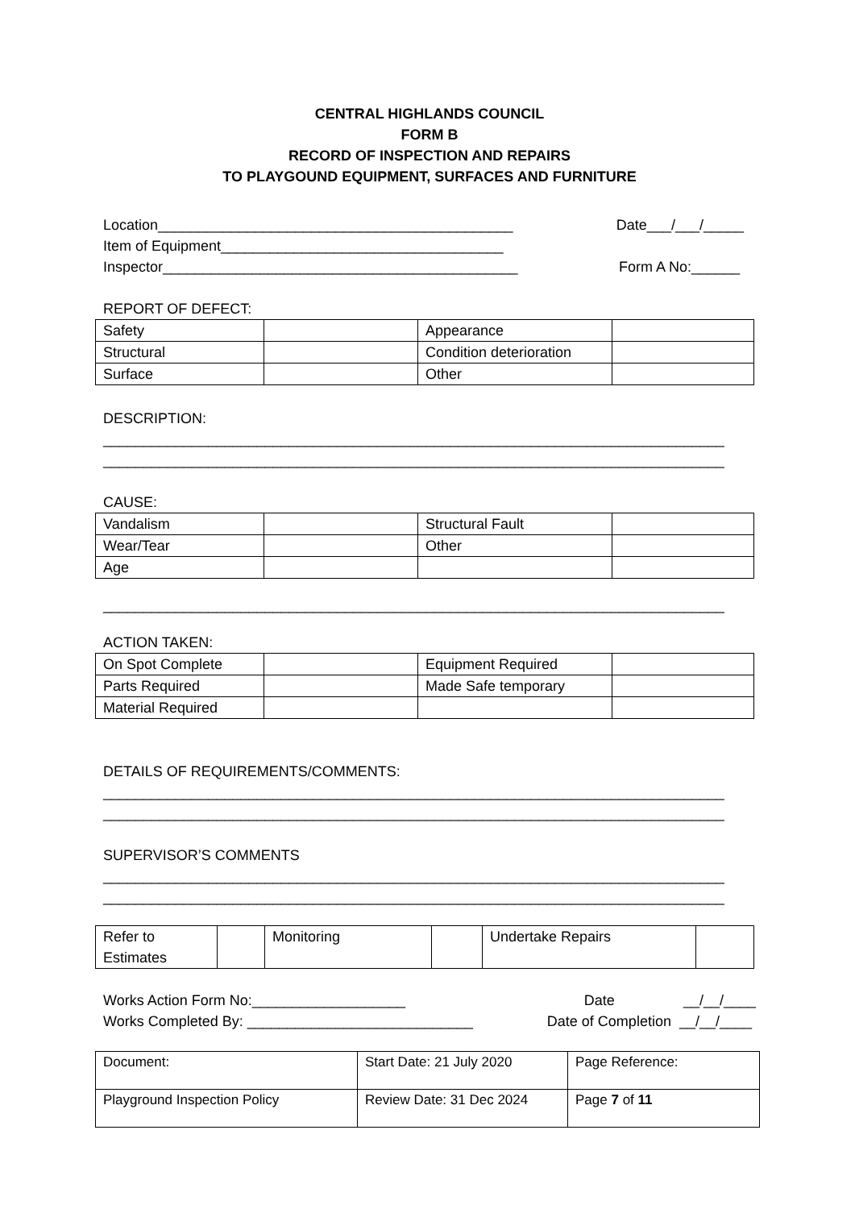CENTRAL HIGHLANDS COUNCIL
FORM B
RECORD OF INSPECTION AND REPAIRS
TO PLAYGOUND EQUIPMENT, SURFACES AND FURNITURE
Location____________________________________________
Date___/___/_____
Item of Equipment___________________________________
Inspector____________________________________________
Form A No:______
REPORT OF DEFECT:
| Safety | | Appearance | |
| Structural | | Condition deterioration | |
| Surface | | Other | |
DESCRIPTION:
_____________________________________________________________________________
_____________________________________________________________________________
CAUSE:
| Vandalism | | Structural Fault | |
| Wear/Tear | | Other | |
| Age | | | |
_____________________________________________________________________________
ACTION TAKEN:
| On Spot Complete | | Equipment Required | |
| Parts Required | | Made Safe temporary | |
| Material Required | | | |
DETAILS OF REQUIREMENTS/COMMENTS:
_____________________________________________________________________________
_____________________________________________________________________________
SUPERVISOR’S COMMENTS
_____________________________________________________________________________
_____________________________________________________________________________
| Refer to Estimates | | Monitoring | | Undertake Repairs | |
Works Action Form No:___________________
Date __/__/____
Works Completed By: ____________________________
Date of Completion __/__/____
| Document: | Start Date: 21 July 2020 | Page Reference: |
| Playground Inspection Policy | Review Date: 31 Dec 2024 | Page 7 of 11 |